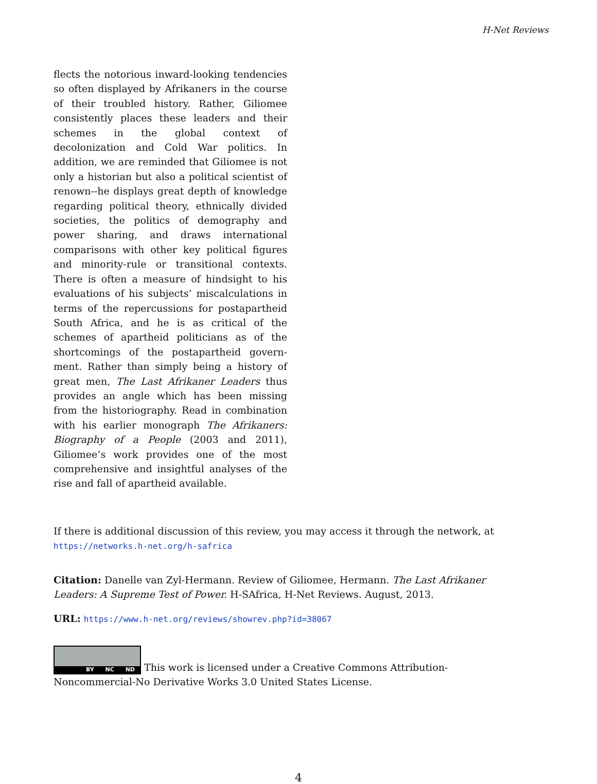H-Net Reviews
flects the notorious inward-looking tendencies so often displayed by Afrikaners in the course of their troubled history. Rather, Giliomee consis­tently places these leaders and their schemes in the global context of decolonization and Cold War politics. In addition, we are reminded that Giliomee is not only a historian but also a political scientist of renown--he displays great depth of knowledge regarding political theory, ethnically divided societies, the politics of demography and power sharing, and draws international compar­isons with other key political figures and minori­ty-rule or transitional contexts. There is often a measure of hindsight to his evaluations of his sub­jects’ miscalculations in terms of the repercus­sions for postapartheid South Africa, and he is as critical of the schemes of apartheid politicians as of the shortcomings of the postapartheid govern­ment. Rather than simply being a history of great men, The Last Afrikaner Leaders thus provides an angle which has been missing from the historiog­raphy. Read in combination with his earlier monograph The Afrikaners: Biography of a People (2003 and 2011), Giliomee’s work provides one of the most comprehensive and insightful analyses of the rise and fall of apartheid available.
If there is additional discussion of this review, you may access it through the network, at
https://networks.h-net.org/h-safrica
Citation: Danelle van Zyl-Hermann. Review of Giliomee, Hermann. The Last Afrikaner Leaders: A Supreme Test of Power. H-SAfrica, H-Net Reviews. August, 2013.
URL: https://www.h-net.org/reviews/showrev.php?id=38067
BY NC ND This work is licensed under a Creative Commons Attribution-Noncommercial-No Derivative Works 3.0 United States License.
4